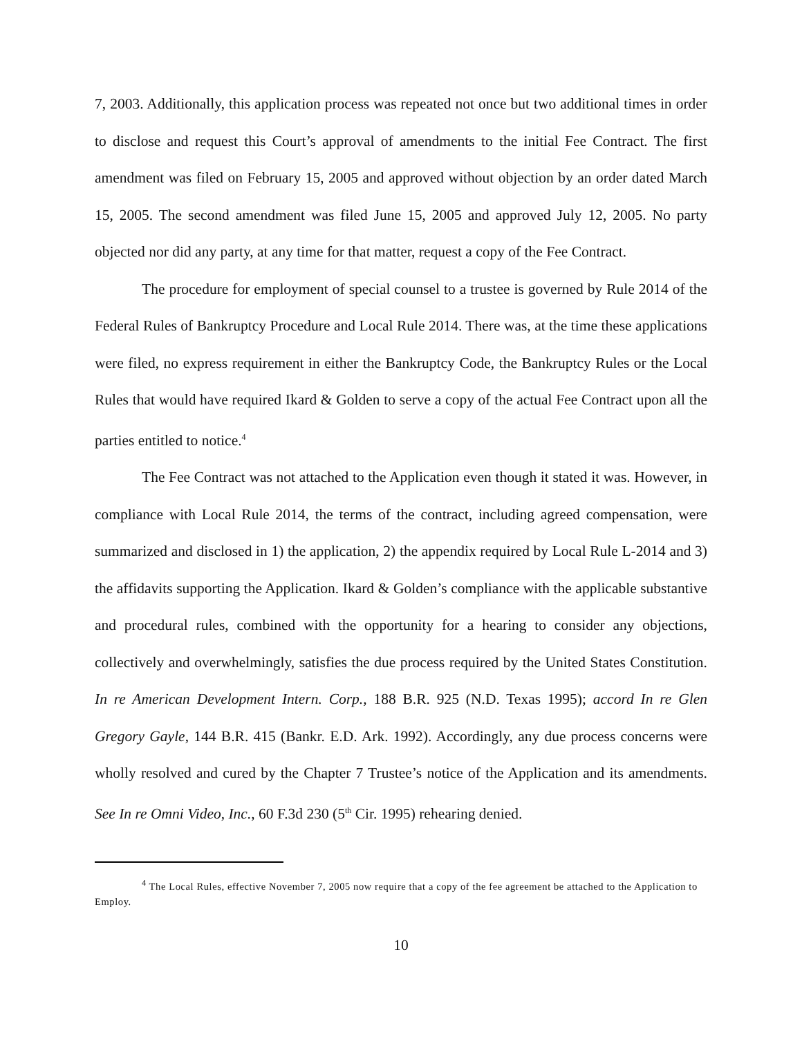7, 2003. Additionally, this application process was repeated not once but two additional times in order to disclose and request this Court’s approval of amendments to the initial Fee Contract. The first amendment was filed on February 15, 2005 and approved without objection by an order dated March 15, 2005. The second amendment was filed June 15, 2005 and approved July 12, 2005. No party objected nor did any party, at any time for that matter, request a copy of the Fee Contract.
The procedure for employment of special counsel to a trustee is governed by Rule 2014 of the Federal Rules of Bankruptcy Procedure and Local Rule 2014. There was, at the time these applications were filed, no express requirement in either the Bankruptcy Code, the Bankruptcy Rules or the Local Rules that would have required Ikard & Golden to serve a copy of the actual Fee Contract upon all the parties entitled to notice.<sup>4</sup>
The Fee Contract was not attached to the Application even though it stated it was. However, in compliance with Local Rule 2014, the terms of the contract, including agreed compensation, were summarized and disclosed in 1) the application, 2) the appendix required by Local Rule L-2014 and 3) the affidavits supporting the Application. Ikard & Golden’s compliance with the applicable substantive and procedural rules, combined with the opportunity for a hearing to consider any objections, collectively and overwhelmingly, satisfies the due process required by the United States Constitution. In re American Development Intern. Corp., 188 B.R. 925 (N.D. Texas 1995); accord In re Glen Gregory Gayle, 144 B.R. 415 (Bankr. E.D. Ark. 1992). Accordingly, any due process concerns were wholly resolved and cured by the Chapter 7 Trustee’s notice of the Application and its amendments. See In re Omni Video, Inc., 60 F.3d 230 (5<sup>th</sup> Cir. 1995) rehearing denied.
<sup>4</sup> The Local Rules, effective November 7, 2005 now require that a copy of the fee agreement be attached to the Application to Employ.
10